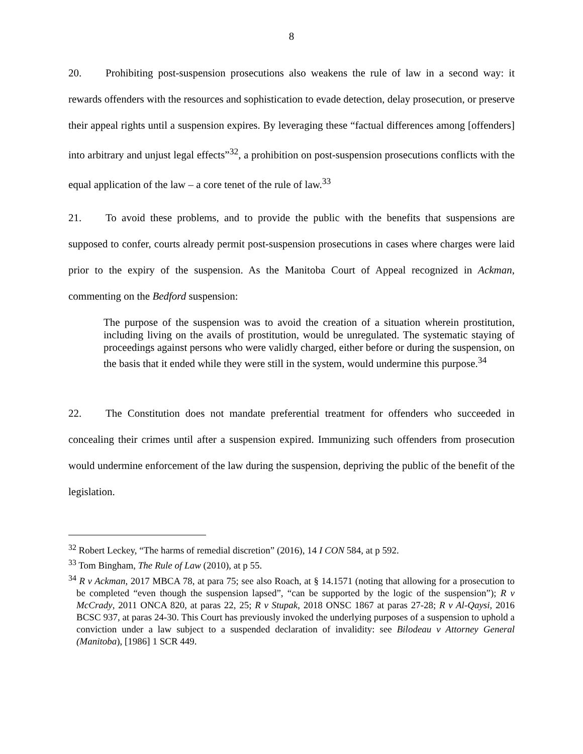8
20. Prohibiting post-suspension prosecutions also weakens the rule of law in a second way: it rewards offenders with the resources and sophistication to evade detection, delay prosecution, or preserve their appeal rights until a suspension expires. By leveraging these “factual differences among [offenders] into arbitrary and unjust legal effects”<sup>32</sup>, a prohibition on post-suspension prosecutions conflicts with the equal application of the law – a core tenet of the rule of law.<sup>33</sup>
21. To avoid these problems, and to provide the public with the benefits that suspensions are supposed to confer, courts already permit post-suspension prosecutions in cases where charges were laid prior to the expiry of the suspension. As the Manitoba Court of Appeal recognized in Ackman, commenting on the Bedford suspension:
The purpose of the suspension was to avoid the creation of a situation wherein prostitution, including living on the avails of prostitution, would be unregulated. The systematic staying of proceedings against persons who were validly charged, either before or during the suspension, on the basis that it ended while they were still in the system, would undermine this purpose.<sup>34</sup>
22. The Constitution does not mandate preferential treatment for offenders who succeeded in concealing their crimes until after a suspension expired. Immunizing such offenders from prosecution would undermine enforcement of the law during the suspension, depriving the public of the benefit of the legislation.
<sup>32</sup> Robert Leckey, “The harms of remedial discretion” (2016), 14 I CON 584, at p 592.
<sup>33</sup> Tom Bingham, The Rule of Law (2010), at p 55.
<sup>34</sup> R v Ackman, 2017 MBCA 78, at para 75; see also Roach, at § 14.1571 (noting that allowing for a prosecution to be completed “even though the suspension lapsed”, “can be supported by the logic of the suspension”); R v McCrady, 2011 ONCA 820, at paras 22, 25; R v Stupak, 2018 ONSC 1867 at paras 27-28; R v Al-Qaysi, 2016 BCSC 937, at paras 24-30. This Court has previously invoked the underlying purposes of a suspension to uphold a conviction under a law subject to a suspended declaration of invalidity: see Bilodeau v Attorney General (Manitoba), [1986] 1 SCR 449.